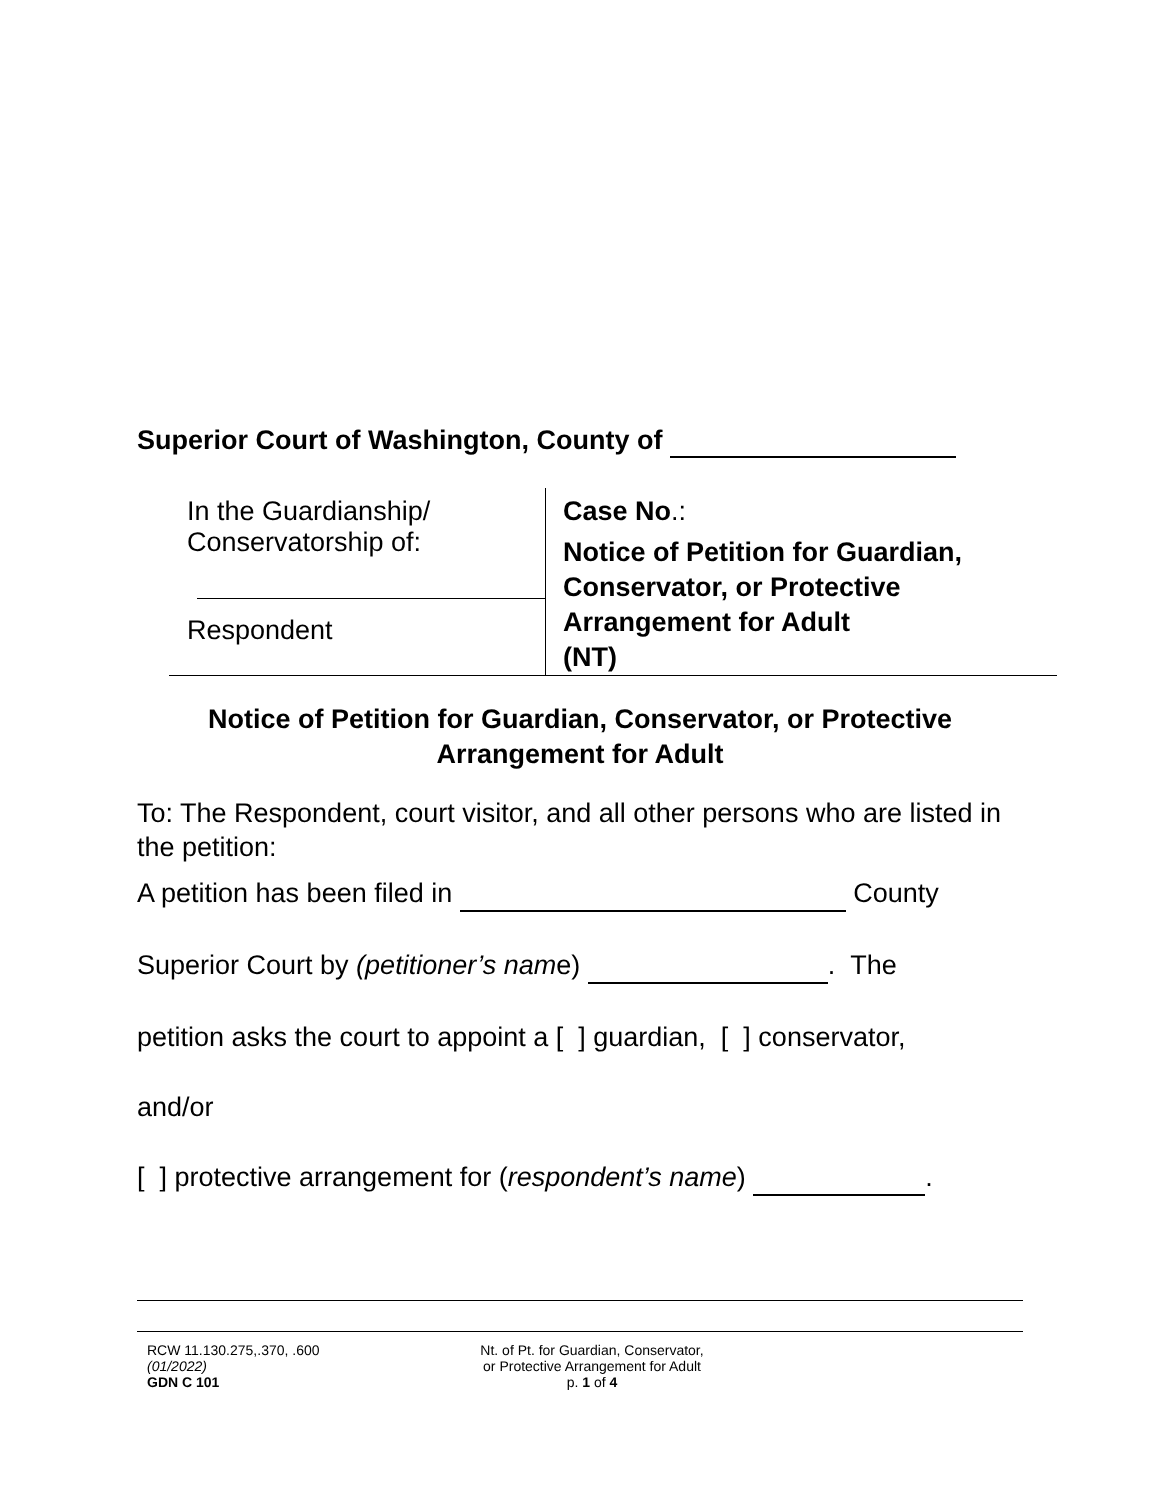Superior Court of Washington, County of
In the Guardianship/
Conservatorship of:
Respondent
Case No.:
Notice of Petition for Guardian, Conservator, or Protective Arrangement for Adult
(NT)
Notice of Petition for Guardian, Conservator, or Protective
Arrangement for Adult
To: The Respondent, court visitor, and all other persons who are listed in the petition:
A petition has been filed in County
Superior Court by (petitioner’s name) . The
petition asks the court to appoint a [ ] guardian, [ ] conservator,
and/or
[ ] protective arrangement for (respondent’s name) .
RCW 11.130.275,.370, .600
(01/2022)
GDN C 101
Nt. of Pt. for Guardian, Conservator,
or Protective Arrangement for Adult
p. 1 of 4